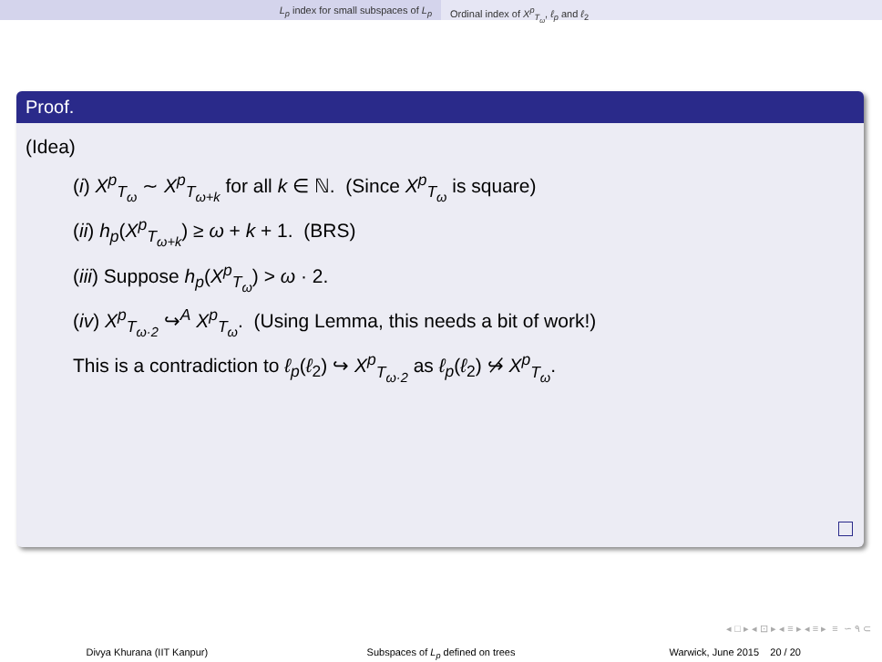L<sub>p</sub> index for small subspaces of L<sub>p</sub>
Ordinal index of X<sup>p</sup><sub>T<sub>ω</sub></sub>, ℓ<sub>p</sub> and ℓ<sub>2</sub>
Proof.
(Idea)
(i) X<sup>p</sup><sub>T<sub>ω</sub></sub> ∼ X<sup>p</sup><sub>T<sub>ω+k</sub></sub> for all k ∈ ℕ. (Since X<sup>p</sup><sub>T<sub>ω</sub></sub> is square)
(ii) h<sub>p</sub>(X<sup>p</sup><sub>T<sub>ω+k</sub></sub>) ≥ ω + k + 1. (BRS)
(iii) Suppose h<sub>p</sub>(X<sup>p</sup><sub>T<sub>ω</sub></sub>) > ω · 2.
(iv) X<sup>p</sup><sub>T<sub>ω·2</sub></sub> ↪<sup>A</sup> X<sup>p</sup><sub>T<sub>ω</sub></sub>. (Using Lemma, this needs a bit of work!)
This is a contradiction to ℓ<sub>p</sub>(ℓ<sub>2</sub>) ↪ X<sup>p</sup><sub>T<sub>ω·2</sub></sub> as ℓ<sub>p</sub>(ℓ<sub>2</sub>) ↪̸ X<sup>p</sup><sub>T<sub>ω</sub></sub>.
◂ □ ▸ ◂ ⊡ ▸ ◂ ≡ ▸ ◂ ≡ ▸ ≡ ∽ ۹ ⊂
Divya Khurana (IIT Kanpur) Subspaces of L<sub>p</sub> defined on trees
Warwick, June 2015 20 / 20